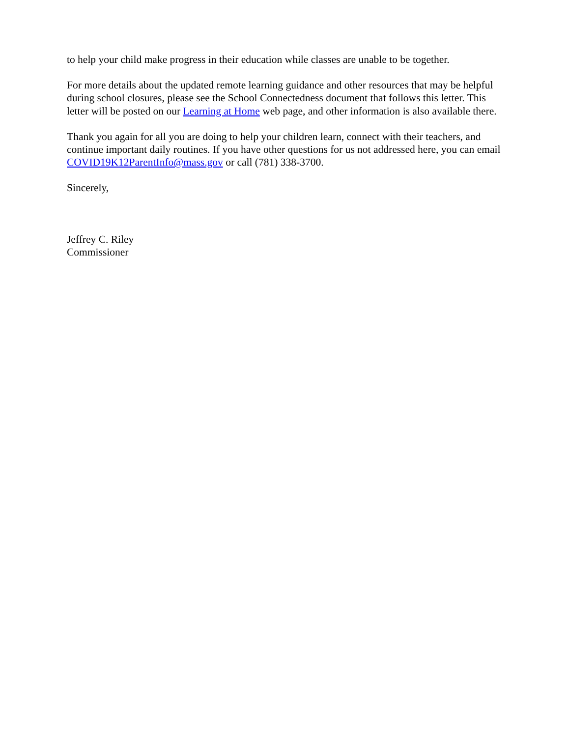to help your child make progress in their education while classes are unable to be together.
For more details about the updated remote learning guidance and other resources that may be helpful during school closures, please see the School Connectedness document that follows this letter. This letter will be posted on our Learning at Home web page, and other information is also available there.
Thank you again for all you are doing to help your children learn, connect with their teachers, and continue important daily routines. If you have other questions for us not addressed here, you can email COVID19K12ParentInfo@mass.gov or call (781) 338-3700.
Sincerely,
Jeffrey C. Riley
Commissioner